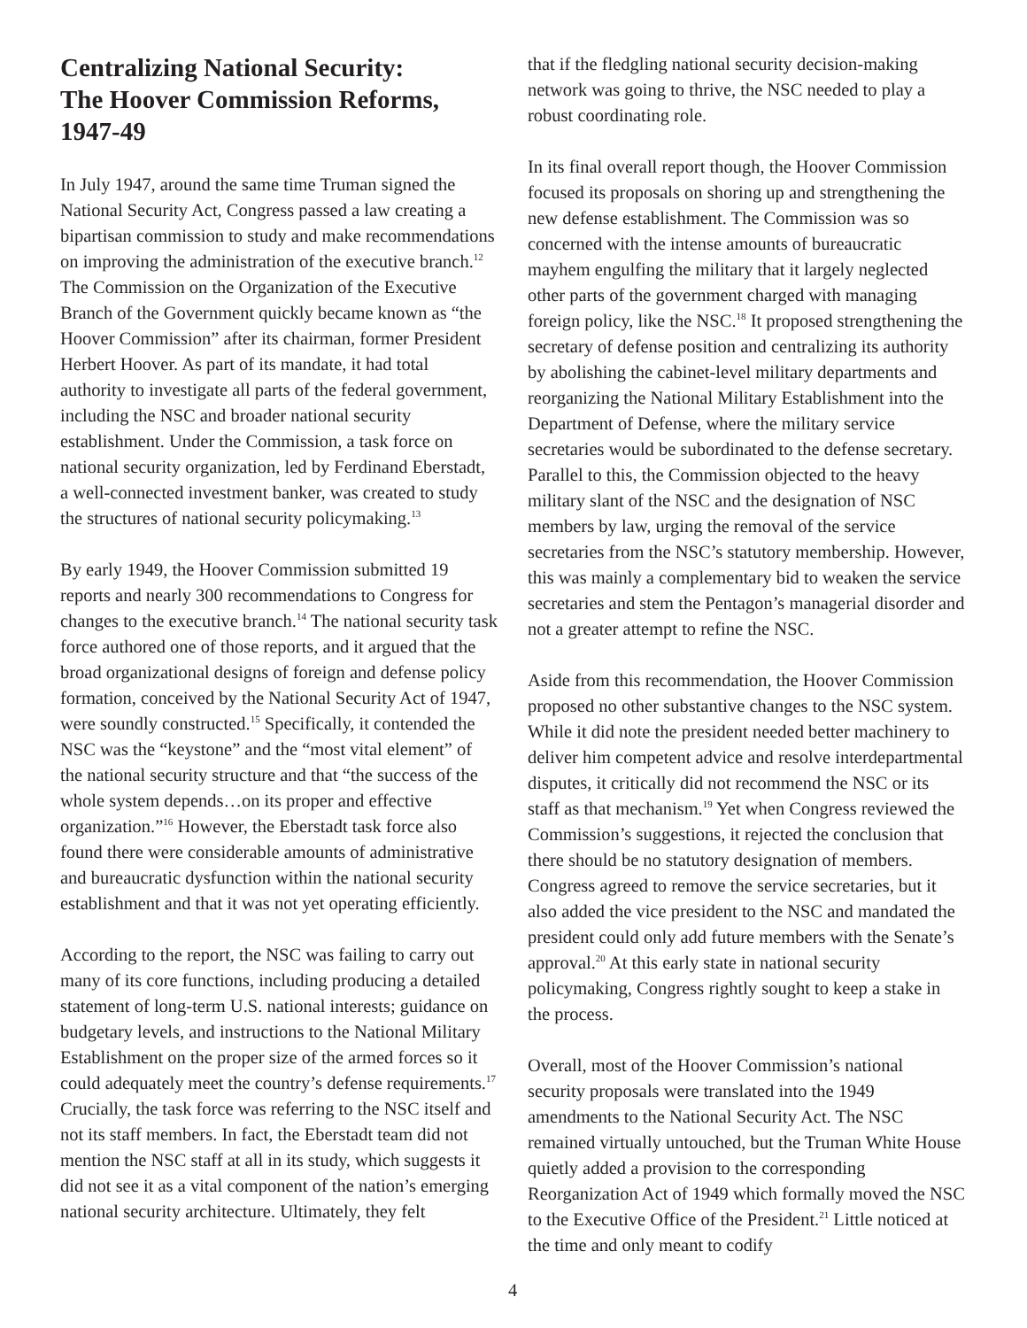Centralizing National Security:
The Hoover Commission Reforms,
1947-49
In July 1947, around the same time Truman signed the National Security Act, Congress passed a law creating a bipartisan commission to study and make recommendations on improving the administration of the executive branch.<sup>12</sup> The Commission on the Organization of the Executive Branch of the Government quickly became known as “the Hoover Commission” after its chairman, former President Herbert Hoover. As part of its mandate, it had total authority to investigate all parts of the federal government, including the NSC and broader national security establishment. Under the Commission, a task force on national security organization, led by Ferdinand Eberstadt, a well-connected investment banker, was created to study the structures of national security policymaking.<sup>13</sup>
By early 1949, the Hoover Commission submitted 19 reports and nearly 300 recommendations to Congress for changes to the executive branch.<sup>14</sup> The national security task force authored one of those reports, and it argued that the broad organizational designs of foreign and defense policy formation, conceived by the National Security Act of 1947, were soundly constructed.<sup>15</sup> Specifically, it contended the NSC was the “keystone” and the “most vital element” of the national security structure and that “the success of the whole system depends…on its proper and effective organization.”<sup>16</sup> However, the Eberstadt task force also found there were considerable amounts of administrative and bureaucratic dysfunction within the national security establishment and that it was not yet operating efficiently.
According to the report, the NSC was failing to carry out many of its core functions, including producing a detailed statement of long-term U.S. national interests; guidance on budgetary levels, and instructions to the National Military Establishment on the proper size of the armed forces so it could adequately meet the country’s defense requirements.<sup>17</sup> Crucially, the task force was referring to the NSC itself and not its staff members. In fact, the Eberstadt team did not mention the NSC staff at all in its study, which suggests it did not see it as a vital component of the nation’s emerging national security architecture. Ultimately, they felt
that if the fledgling national security decision-making network was going to thrive, the NSC needed to play a robust coordinating role.
In its final overall report though, the Hoover Commission focused its proposals on shoring up and strengthening the new defense establishment. The Commission was so concerned with the intense amounts of bureaucratic mayhem engulfing the military that it largely neglected other parts of the government charged with managing foreign policy, like the NSC.<sup>18</sup> It proposed strengthening the secretary of defense position and centralizing its authority by abolishing the cabinet-level military departments and reorganizing the National Military Establishment into the Department of Defense, where the military service secretaries would be subordinated to the defense secretary. Parallel to this, the Commission objected to the heavy military slant of the NSC and the designation of NSC members by law, urging the removal of the service secretaries from the NSC’s statutory membership. However, this was mainly a complementary bid to weaken the service secretaries and stem the Pentagon’s managerial disorder and not a greater attempt to refine the NSC.
Aside from this recommendation, the Hoover Commission proposed no other substantive changes to the NSC system. While it did note the president needed better machinery to deliver him competent advice and resolve interdepartmental disputes, it critically did not recommend the NSC or its staff as that mechanism.<sup>19</sup> Yet when Congress reviewed the Commission’s suggestions, it rejected the conclusion that there should be no statutory designation of members. Congress agreed to remove the service secretaries, but it also added the vice president to the NSC and mandated the president could only add future members with the Senate’s approval.<sup>20</sup> At this early state in national security policymaking, Congress rightly sought to keep a stake in the process.
Overall, most of the Hoover Commission’s national security proposals were translated into the 1949 amendments to the National Security Act. The NSC remained virtually untouched, but the Truman White House quietly added a provision to the corresponding Reorganization Act of 1949 which formally moved the NSC to the Executive Office of the President.<sup>21</sup> Little noticed at the time and only meant to codify
4